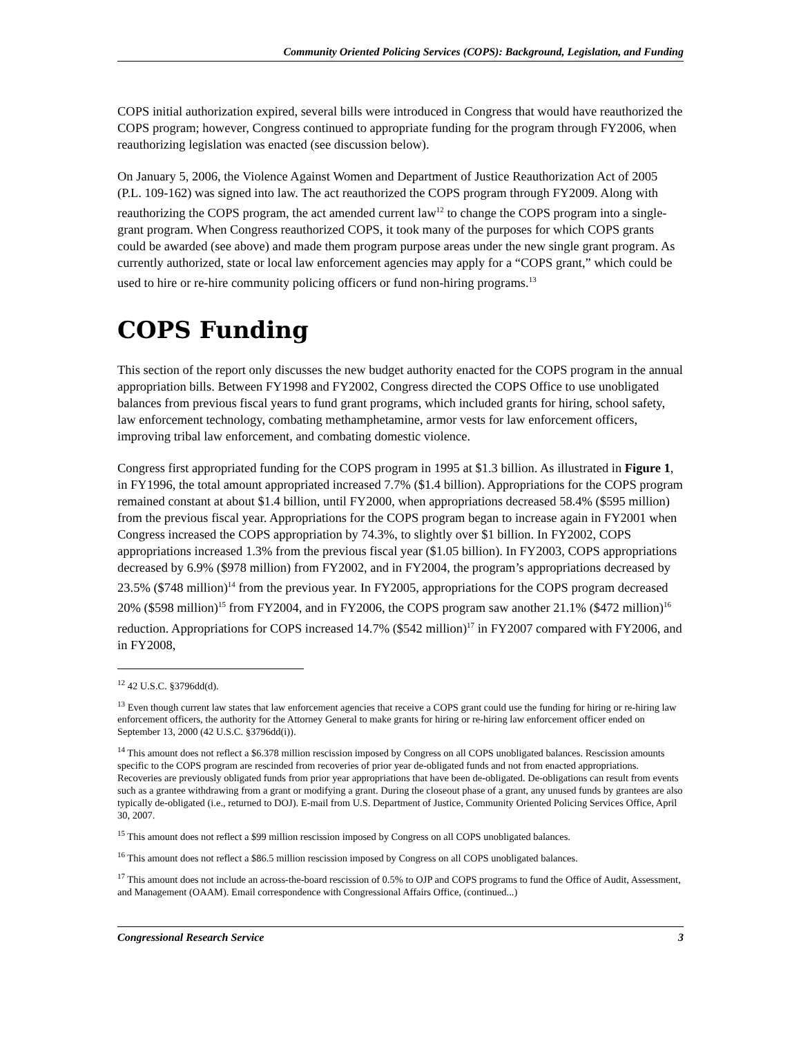Community Oriented Policing Services (COPS): Background, Legislation, and Funding
COPS initial authorization expired, several bills were introduced in Congress that would have reauthorized the COPS program; however, Congress continued to appropriate funding for the program through FY2006, when reauthorizing legislation was enacted (see discussion below).
On January 5, 2006, the Violence Against Women and Department of Justice Reauthorization Act of 2005 (P.L. 109-162) was signed into law. The act reauthorized the COPS program through FY2009. Along with reauthorizing the COPS program, the act amended current law<sup>12</sup> to change the COPS program into a single-grant program. When Congress reauthorized COPS, it took many of the purposes for which COPS grants could be awarded (see above) and made them program purpose areas under the new single grant program. As currently authorized, state or local law enforcement agencies may apply for a “COPS grant,” which could be used to hire or re-hire community policing officers or fund non-hiring programs.<sup>13</sup>
COPS Funding
This section of the report only discusses the new budget authority enacted for the COPS program in the annual appropriation bills. Between FY1998 and FY2002, Congress directed the COPS Office to use unobligated balances from previous fiscal years to fund grant programs, which included grants for hiring, school safety, law enforcement technology, combating methamphetamine, armor vests for law enforcement officers, improving tribal law enforcement, and combating domestic violence.
Congress first appropriated funding for the COPS program in 1995 at $1.3 billion. As illustrated in Figure 1, in FY1996, the total amount appropriated increased 7.7% ($1.4 billion). Appropriations for the COPS program remained constant at about $1.4 billion, until FY2000, when appropriations decreased 58.4% ($595 million) from the previous fiscal year. Appropriations for the COPS program began to increase again in FY2001 when Congress increased the COPS appropriation by 74.3%, to slightly over $1 billion. In FY2002, COPS appropriations increased 1.3% from the previous fiscal year ($1.05 billion). In FY2003, COPS appropriations decreased by 6.9% ($978 million) from FY2002, and in FY2004, the program’s appropriations decreased by 23.5% ($748 million)<sup>14</sup> from the previous year. In FY2005, appropriations for the COPS program decreased 20% ($598 million)<sup>15</sup> from FY2004, and in FY2006, the COPS program saw another 21.1% ($472 million)<sup>16</sup> reduction. Appropriations for COPS increased 14.7% ($542 million)<sup>17</sup> in FY2007 compared with FY2006, and in FY2008,
<sup>12</sup> 42 U.S.C. §3796dd(d).
<sup>13</sup> Even though current law states that law enforcement agencies that receive a COPS grant could use the funding for hiring or re-hiring law enforcement officers, the authority for the Attorney General to make grants for hiring or re-hiring law enforcement officer ended on September 13, 2000 (42 U.S.C. §3796dd(i)).
<sup>14</sup> This amount does not reflect a $6.378 million rescission imposed by Congress on all COPS unobligated balances. Rescission amounts specific to the COPS program are rescinded from recoveries of prior year de-obligated funds and not from enacted appropriations. Recoveries are previously obligated funds from prior year appropriations that have been de-obligated. De-obligations can result from events such as a grantee withdrawing from a grant or modifying a grant. During the closeout phase of a grant, any unused funds by grantees are also typically de-obligated (i.e., returned to DOJ). E-mail from U.S. Department of Justice, Community Oriented Policing Services Office, April 30, 2007.
<sup>15</sup> This amount does not reflect a $99 million rescission imposed by Congress on all COPS unobligated balances.
<sup>16</sup> This amount does not reflect a $86.5 million rescission imposed by Congress on all COPS unobligated balances.
<sup>17</sup> This amount does not include an across-the-board rescission of 0.5% to OJP and COPS programs to fund the Office of Audit, Assessment, and Management (OAAM). Email correspondence with Congressional Affairs Office, (continued...)
Congressional Research Service 3